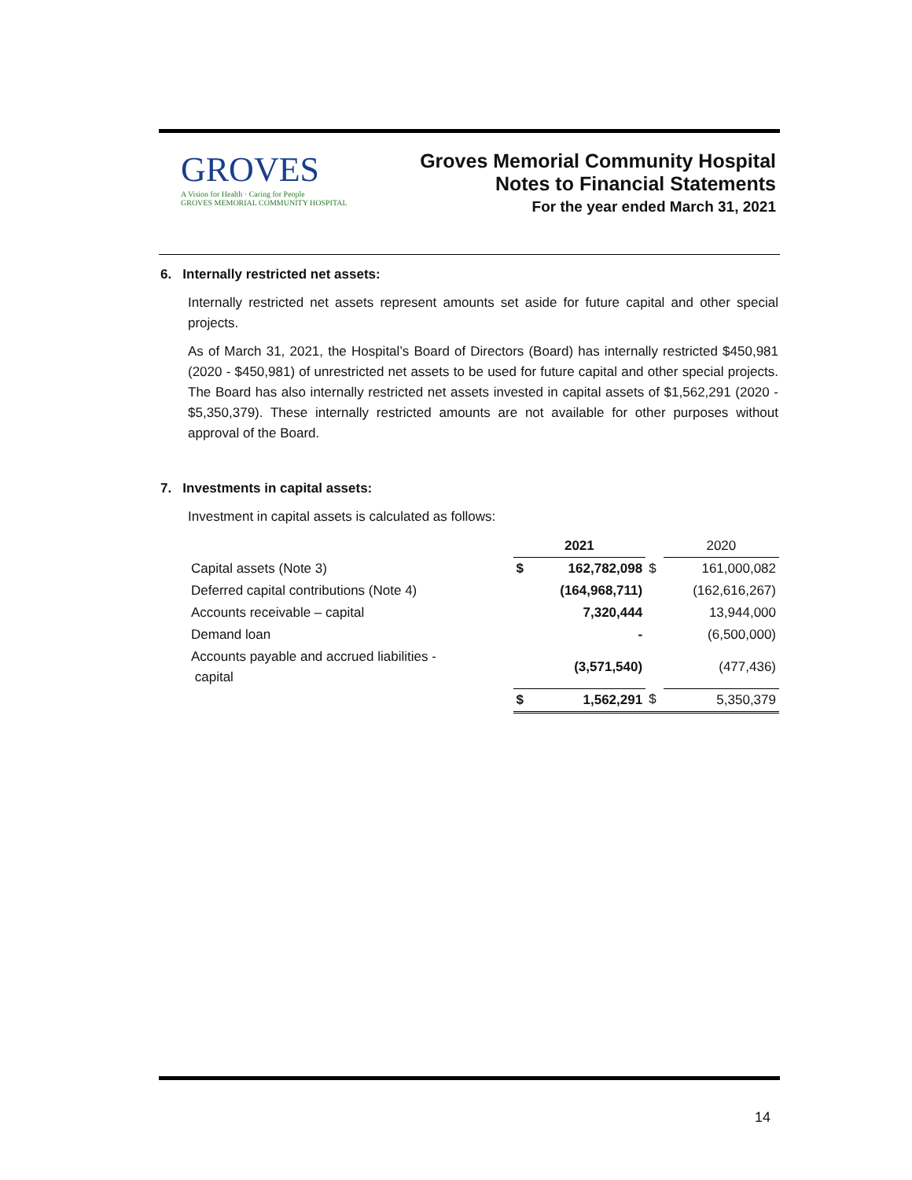GROVES
A Vision for Health · Caring for People
GROVES MEMORIAL COMMUNITY HOSPITAL
Groves Memorial Community Hospital
Notes to Financial Statements
For the year ended March 31, 2021
6. Internally restricted net assets:
Internally restricted net assets represent amounts set aside for future capital and other special projects.
As of March 31, 2021, the Hospital’s Board of Directors (Board) has internally restricted $450,981 (2020 - $450,981) of unrestricted net assets to be used for future capital and other special projects. The Board has also internally restricted net assets invested in capital assets of $1,562,291 (2020 - $5,350,379). These internally restricted amounts are not available for other purposes without approval of the Board.
7. Investments in capital assets:
Investment in capital assets is calculated as follows:
| | 2021 | | | 2020 |
| --- | --- | --- | --- | --- |
| Capital assets (Note 3) | $ | 162,782,098 | $ | 161,000,082 |
| Deferred capital contributions (Note 4) | | (164,968,711) | | (162,616,267) |
| Accounts receivable – capital | | 7,320,444 | | 13,944,000 |
| Demand loan | | - | | (6,500,000) |
| Accounts payable and accrued liabilities - capital | | (3,571,540) | | (477,436) |
| | $ | 1,562,291 | $ | 5,350,379 |
14